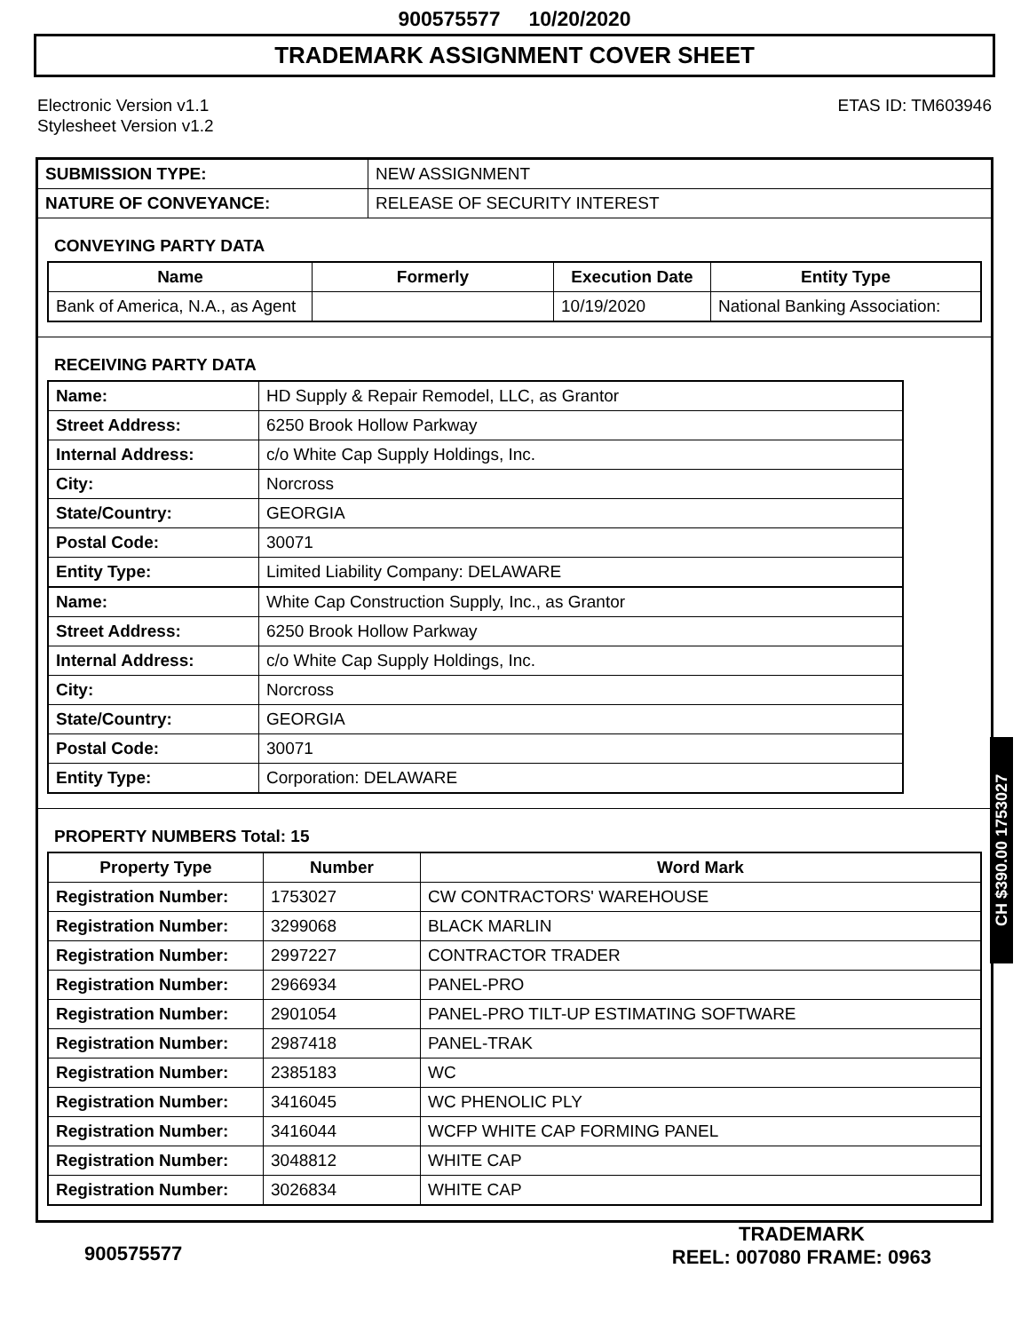900575577 10/20/2020
TRADEMARK ASSIGNMENT COVER SHEET
Electronic Version v1.1
Stylesheet Version v1.2
ETAS ID: TM603946
| SUBMISSION TYPE: | NEW ASSIGNMENT |
| NATURE OF CONVEYANCE: | RELEASE OF SECURITY INTEREST |
CONVEYING PARTY DATA
| Name | Formerly | Execution Date | Entity Type |
| --- | --- | --- | --- |
| Bank of America, N.A., as Agent | | 10/19/2020 | National Banking Association: |
RECEIVING PARTY DATA
| Name: | HD Supply & Repair Remodel, LLC, as Grantor |
| Street Address: | 6250 Brook Hollow Parkway |
| Internal Address: | c/o White Cap Supply Holdings, Inc. |
| City: | Norcross |
| State/Country: | GEORGIA |
| Postal Code: | 30071 |
| Entity Type: | Limited Liability Company: DELAWARE |
| Name: | White Cap Construction Supply, Inc., as Grantor |
| Street Address: | 6250 Brook Hollow Parkway |
| Internal Address: | c/o White Cap Supply Holdings, Inc. |
| City: | Norcross |
| State/Country: | GEORGIA |
| Postal Code: | 30071 |
| Entity Type: | Corporation: DELAWARE |
PROPERTY NUMBERS Total: 15
| Property Type | Number | Word Mark |
| --- | --- | --- |
| Registration Number: | 1753027 | CW CONTRACTORS' WAREHOUSE |
| Registration Number: | 3299068 | BLACK MARLIN |
| Registration Number: | 2997227 | CONTRACTOR TRADER |
| Registration Number: | 2966934 | PANEL-PRO |
| Registration Number: | 2901054 | PANEL-PRO TILT-UP ESTIMATING SOFTWARE |
| Registration Number: | 2987418 | PANEL-TRAK |
| Registration Number: | 2385183 | WC |
| Registration Number: | 3416045 | WC PHENOLIC PLY |
| Registration Number: | 3416044 | WCFP WHITE CAP FORMING PANEL |
| Registration Number: | 3048812 | WHITE CAP |
| Registration Number: | 3026834 | WHITE CAP |
CH $390.00 1753027
900575577
TRADEMARK
REEL: 007080 FRAME: 0963